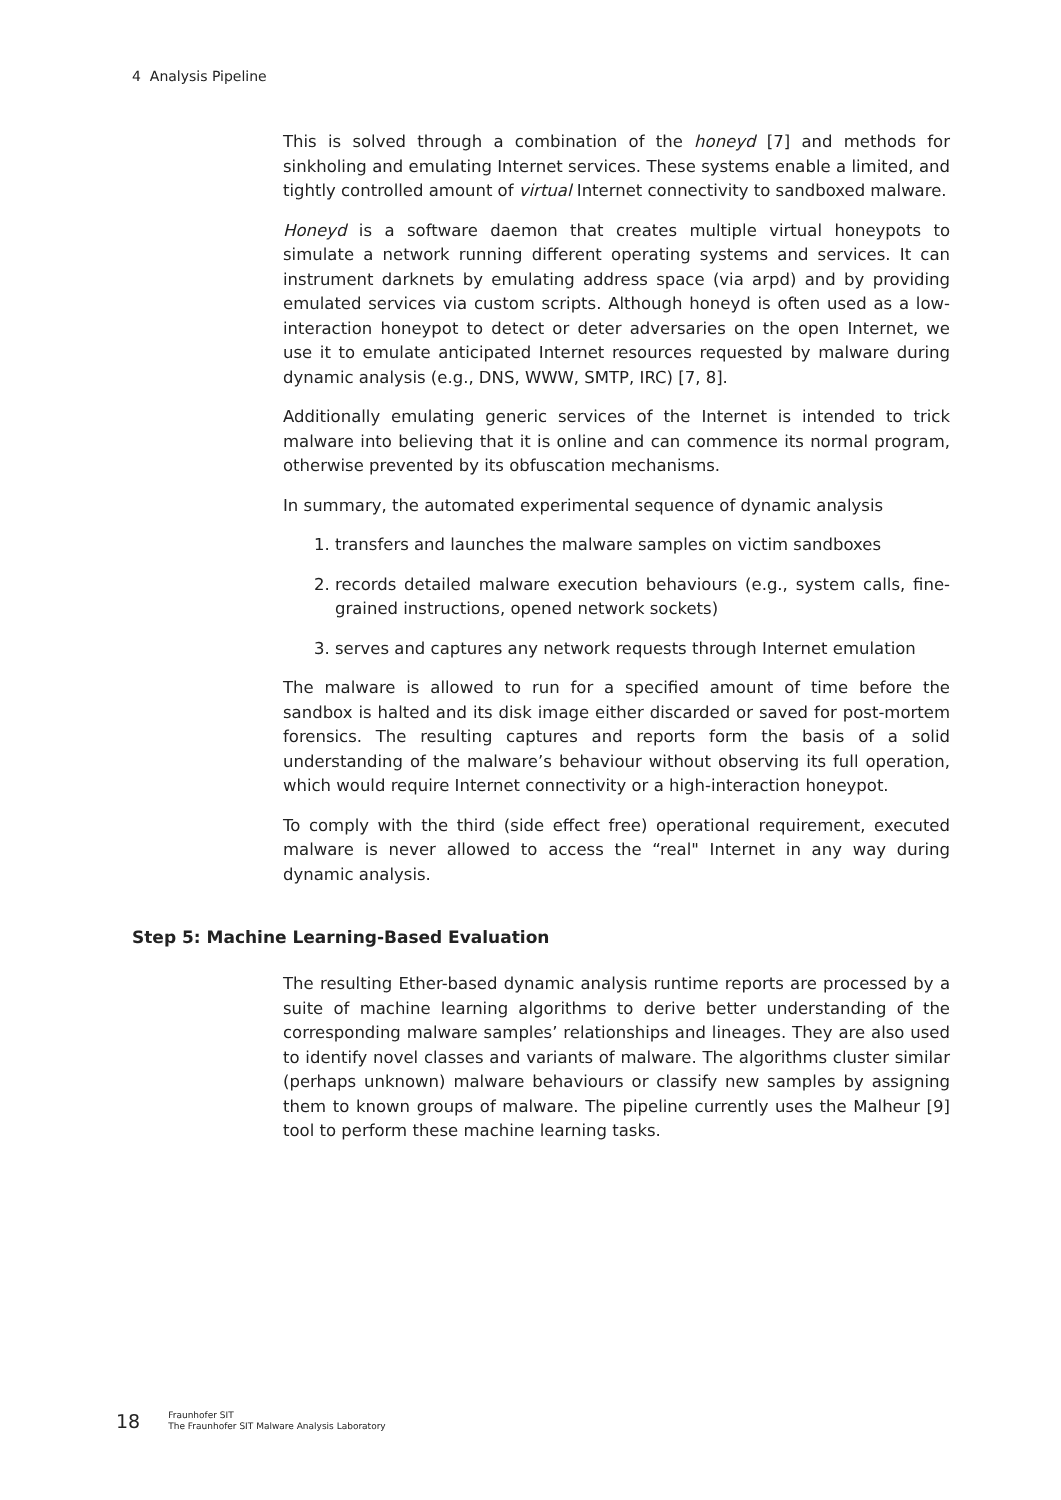4 Analysis Pipeline
This is solved through a combination of the honeyd [7] and methods for sinkholing and emulating Internet services. These systems enable a limited, and tightly controlled amount of virtual Internet connectivity to sandboxed malware.
Honeyd is a software daemon that creates multiple virtual honeypots to simulate a network running different operating systems and services. It can instrument darknets by emulating address space (via arpd) and by providing emulated services via custom scripts. Although honeyd is often used as a low-interaction honeypot to detect or deter adversaries on the open Internet, we use it to emulate anticipated Internet resources requested by malware during dynamic analysis (e.g., DNS, WWW, SMTP, IRC) [7, 8].
Additionally emulating generic services of the Internet is intended to trick malware into believing that it is online and can commence its normal program, otherwise prevented by its obfuscation mechanisms.
In summary, the automated experimental sequence of dynamic analysis
1. transfers and launches the malware samples on victim sandboxes
2. records detailed malware execution behaviours (e.g., system calls, fine-grained instructions, opened network sockets)
3. serves and captures any network requests through Internet emulation
The malware is allowed to run for a specified amount of time before the sandbox is halted and its disk image either discarded or saved for post-mortem forensics. The resulting captures and reports form the basis of a solid understanding of the malware’s behaviour without observing its full operation, which would require Internet connectivity or a high-interaction honeypot.
To comply with the third (side effect free) operational requirement, executed malware is never allowed to access the “real" Internet in any way during dynamic analysis.
Step 5: Machine Learning-Based Evaluation
The resulting Ether-based dynamic analysis runtime reports are processed by a suite of machine learning algorithms to derive better understanding of the corresponding malware samples’ relationships and lineages. They are also used to identify novel classes and variants of malware. The algorithms cluster similar (perhaps unknown) malware behaviours or classify new samples by assigning them to known groups of malware. The pipeline currently uses the Malheur [9] tool to perform these machine learning tasks.
18 Fraunhofer SIT
The Fraunhofer SIT Malware Analysis Laboratory